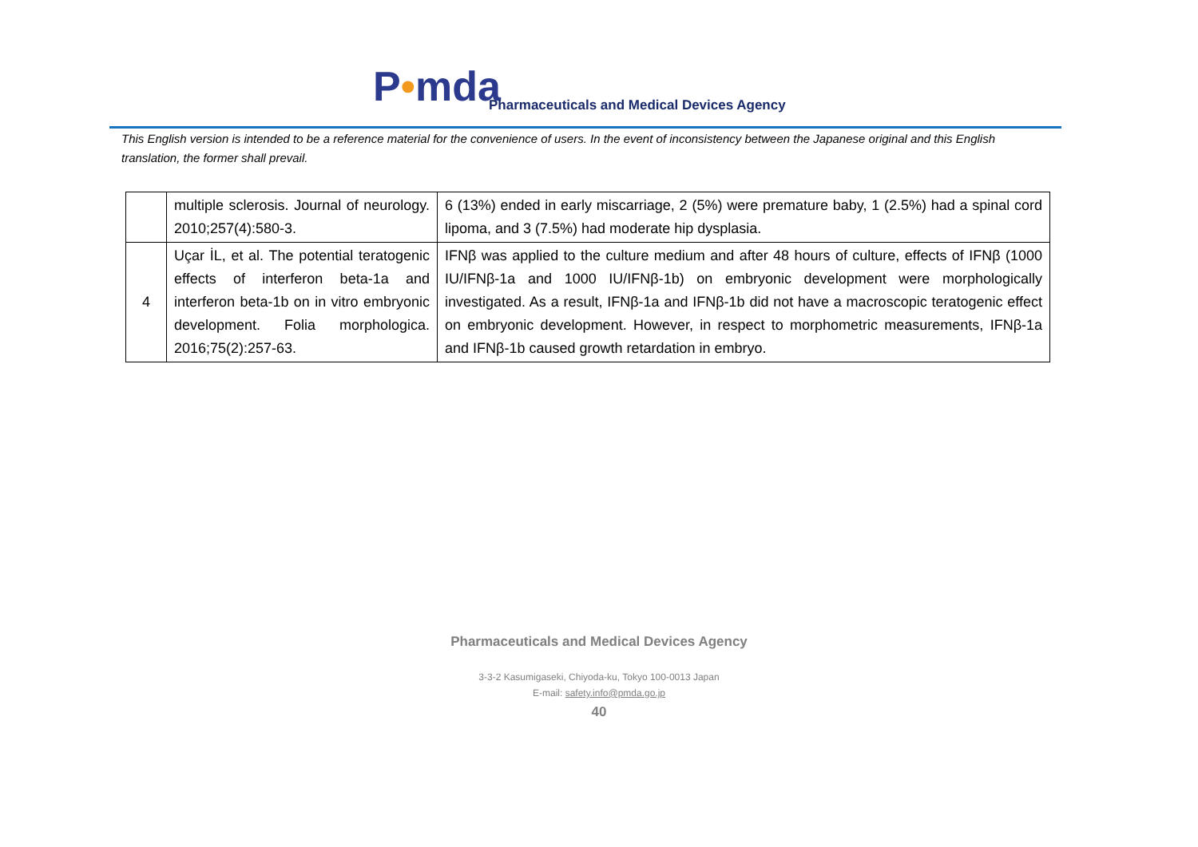P•mda
Pharmaceuticals and Medical Devices Agency
This English version is intended to be a reference material for the convenience of users. In the event of inconsistency between the Japanese original and this English translation, the former shall prevail.
| | multiple sclerosis. Journal of neurology. 2010;257(4):580-3. | 6 (13%) ended in early miscarriage, 2 (5%) were premature baby, 1 (2.5%) had a spinal cord lipoma, and 3 (7.5%) had moderate hip dysplasia. |
| 4 | Uçar İL, et al. The potential teratogenic effects of interferon beta-1a and interferon beta-1b on in vitro embryonic development. Folia morphologica. 2016;75(2):257-63. | IFNβ was applied to the culture medium and after 48 hours of culture, effects of IFNβ (1000 IU/IFNβ-1a and 1000 IU/IFNβ-1b) on embryonic development were morphologically investigated. As a result, IFNβ-1a and IFNβ-1b did not have a macroscopic teratogenic effect on embryonic development. However, in respect to morphometric measurements, IFNβ-1a and IFNβ-1b caused growth retardation in embryo. |
Pharmaceuticals and Medical Devices Agency
3-3-2 Kasumigaseki, Chiyoda-ku, Tokyo 100-0013 Japan
E-mail: safety.info@pmda.go.jp
40